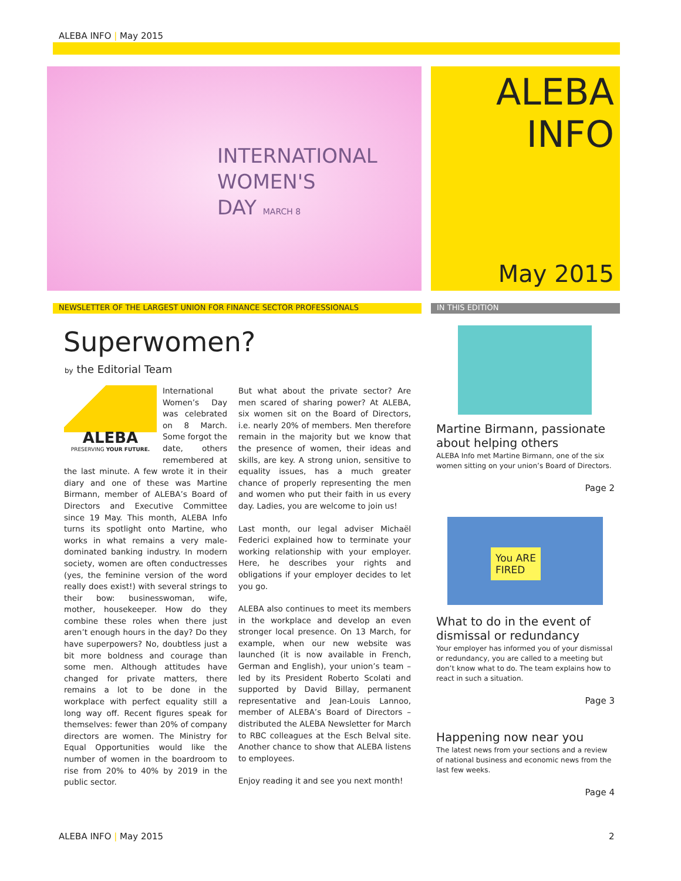ALEBA INFO | May 2015
INTERNATIONAL
WOMEN'S
DAY MARCH 8
ALEBA
INFO
May 2015
NEWSLETTER OF THE LARGEST UNION FOR FINANCE SECTOR PROFESSIONALS IN THIS EDITION
Superwomen?
by the Editorial Team
ALEBA
PRESERVING YOUR FUTURE.
International Women’s Day was celebrated on 8 March. Some forgot the date, others remembered at the last minute. A few wrote it in their diary and one of these was Martine Birmann, member of ALEBA’s Board of Directors and Executive Committee since 19 May. This month, ALEBA Info turns its spotlight onto Martine, who works in what remains a very male-dominated banking industry. In modern society, women are often conductresses (yes, the feminine version of the word really does exist!) with several strings to their bow: businesswoman, wife, mother, housekeeper. How do they combine these roles when there just aren’t enough hours in the day? Do they have superpowers? No, doubtless just a bit more boldness and courage than some men. Although attitudes have changed for private matters, there remains a lot to be done in the workplace with perfect equality still a long way off. Recent figures speak for themselves: fewer than 20% of company directors are women. The Ministry for Equal Opportunities would like the number of women in the boardroom to rise from 20% to 40% by 2019 in the public sector.
But what about the private sector? Are men scared of sharing power? At ALEBA, six women sit on the Board of Directors, i.e. nearly 20% of members. Men therefore remain in the majority but we know that the presence of women, their ideas and skills, are key. A strong union, sensitive to equality issues, has a much greater chance of properly representing the men and women who put their faith in us every day. Ladies, you are welcome to join us!
Last month, our legal adviser Michaël Federici explained how to terminate your working relationship with your employer. Here, he describes your rights and obligations if your employer decides to let you go.
ALEBA also continues to meet its members in the workplace and develop an even stronger local presence. On 13 March, for example, when our new website was launched (it is now available in French, German and English), your union’s team – led by its President Roberto Scolati and supported by David Billay, permanent representative and Jean-Louis Lannoo, member of ALEBA’s Board of Directors – distributed the ALEBA Newsletter for March to RBC colleagues at the Esch Belval site. Another chance to show that ALEBA listens to employees.
Enjoy reading it and see you next month!
Martine Birmann, passionate about helping others
ALEBA Info met Martine Birmann, one of the six women sitting on your union’s Board of Directors.
Page 2
You ARE
FIRED
What to do in the event of dismissal or redundancy
Your employer has informed you of your dismissal or redundancy, you are called to a meeting but don’t know what to do. The team explains how to react in such a situation.
Page 3
Happening now near you
The latest news from your sections and a review of national business and economic news from the last few weeks.
Page 4
ALEBA INFO | May 2015 2